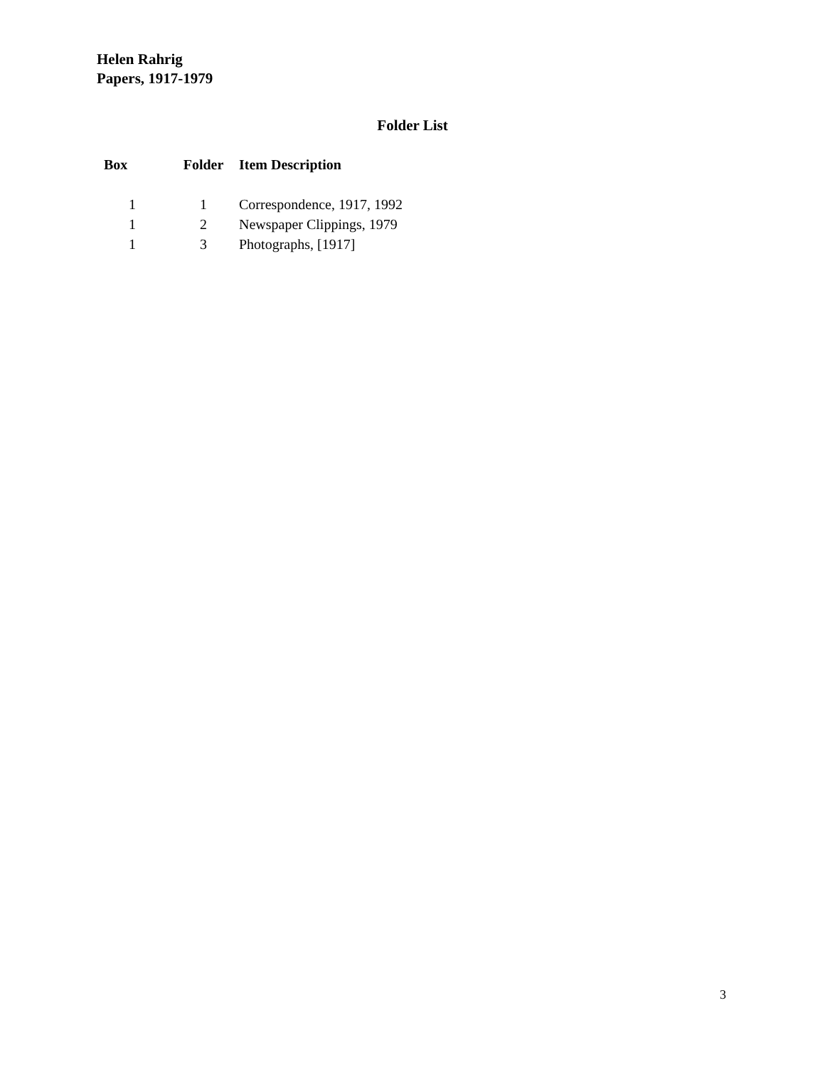Helen Rahrig
Papers, 1917-1979
Folder List
| Box | Folder | Item Description |
| --- | --- | --- |
| 1 | 1 | Correspondence, 1917, 1992 |
| 1 | 2 | Newspaper Clippings, 1979 |
| 1 | 3 | Photographs, [1917] |
3